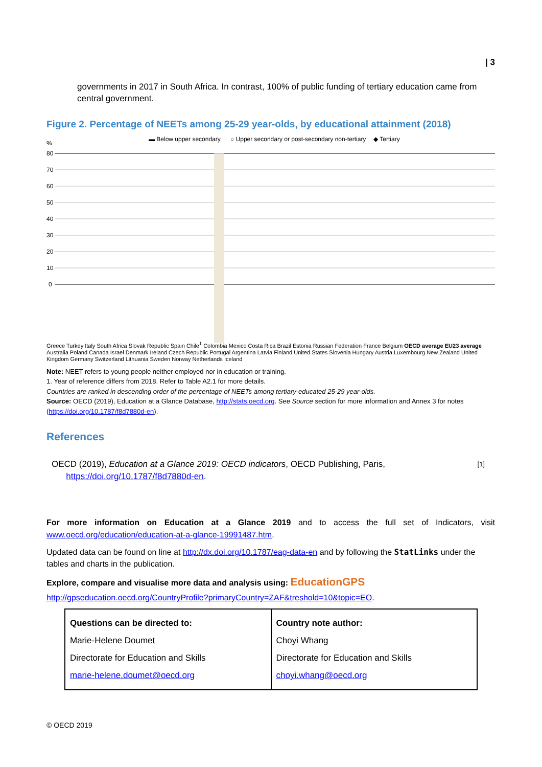| 3
governments in 2017 in South Africa. In contrast, 100% of public funding of tertiary education came from central government.
Figure 2. Percentage of NEETs among 25-29 year-olds, by educational attainment (2018)
▬ Below upper secondary
○ Upper secondary or post-secondary non-tertiary
◆ Tertiary
%
80
70
60
50
40
30
20
10
0
Greece Turkey Italy South Africa Slovak Republic Spain Chile<sup>1</sup> Colombia Mexico Costa Rica Brazil Estonia Russian Federation France Belgium OECD average EU23 average Australia Poland Canada Israel Denmark Ireland Czech Republic Portugal Argentina Latvia Finland United States Slovenia Hungary Austria Luxembourg New Zealand United Kingdom Germany Switzerland Lithuania Sweden Norway Netherlands Iceland
Note: NEET refers to young people neither employed nor in education or training.
1. Year of reference differs from 2018. Refer to Table A2.1 for more details.
Countries are ranked in descending order of the percentage of NEETs among tertiary-educated 25-29 year-olds.
Source: OECD (2019), Education at a Glance Database, http://stats.oecd.org. See Source section for more information and Annex 3 for notes (https://doi.org/10.1787/f8d7880d-en).
References
OECD (2019), Education at a Glance 2019: OECD indicators, OECD Publishing, Paris,
https://doi.org/10.1787/f8d7880d-en.
[1]
For more information on Education at a Glance 2019 and to access the full set of Indicators, visit www.oecd.org/education/education-at-a-glance-19991487.htm.
Updated data can be found on line at http://dx.doi.org/10.1787/eag-data-en and by following the StatLinks under the tables and charts in the publication.
Explore, compare and visualise more data and analysis using: EducationGPS
http://gpseducation.oecd.org/CountryProfile?primaryCountry=ZAF&treshold=10&topic=EO.
| Questions can be directed to: Marie-Helene Doumet Directorate for Education and Skills marie-helene.doumet@oecd.org | Country note author: Choyi Whang Directorate for Education and Skills choyi.whang@oecd.org |
© OECD 2019